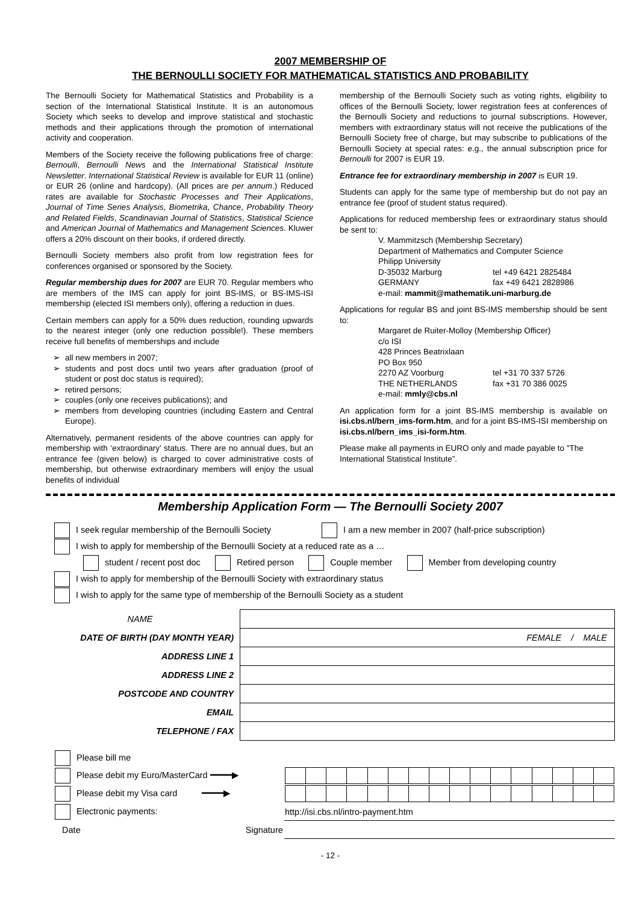2007 MEMBERSHIP OF
THE BERNOULLI SOCIETY FOR MATHEMATICAL STATISTICS AND PROBABILITY
The Bernoulli Society for Mathematical Statistics and Probability is a section of the International Statistical Institute. It is an autonomous Society which seeks to develop and improve statistical and stochastic methods and their applications through the promotion of international activity and cooperation.
Members of the Society receive the following publications free of charge: Bernoulli, Bernoulli News and the International Statistical Institute Newsletter. International Statistical Review is available for EUR 11 (online) or EUR 26 (online and hardcopy). (All prices are per annum.) Reduced rates are available for Stochastic Processes and Their Applications, Journal of Time Series Analysis, Biometrika, Chance, Probability Theory and Related Fields, Scandinavian Journal of Statistics, Statistical Science and American Journal of Mathematics and Management Sciences. Kluwer offers a 20% discount on their books, if ordered directly.
Bernoulli Society members also profit from low registration fees for conferences organised or sponsored by the Society.
Regular membership dues for 2007 are EUR 70. Regular members who are members of the IMS can apply for joint BS-IMS, or BS-IMS-ISI membership (elected ISI members only), offering a reduction in dues.
Certain members can apply for a 50% dues reduction, rounding upwards to the nearest integer (only one reduction possible!). These members receive full benefits of memberships and include
all new members in 2007;
students and post docs until two years after graduation (proof of student or post doc status is required);
retired persons;
couples (only one receives publications); and
members from developing countries (including Eastern and Central Europe).
Alternatively, permanent residents of the above countries can apply for membership with ‘extraordinary’ status. There are no annual dues, but an entrance fee (given below) is charged to cover administrative costs of membership, but otherwise extraordinary members will enjoy the usual benefits of individual
membership of the Bernoulli Society such as voting rights, eligibility to offices of the Bernoulli Society, lower registration fees at conferences of the Bernoulli Society and reductions to journal subscriptions. However, members with extraordinary status will not receive the publications of the Bernoulli Society free of charge, but may subscribe to publications of the Bernoulli Society at special rates: e.g., the annual subscription price for Bernoulli for 2007 is EUR 19.
Entrance fee for extraordinary membership in 2007 is EUR 19.
Students can apply for the same type of membership but do not pay an entrance fee (proof of student status required).
Applications for reduced membership fees or extraordinary status should be sent to:
V. Mammitzsch (Membership Secretary)
Department of Mathematics and Computer Science
Philipp University
D-35032 Marburg tel +49 6421 2825484
GERMANY fax +49 6421 2828986
e-mail: mammit@mathematik.uni-marburg.de
Applications for regular BS and joint BS-IMS membership should be sent to:
Margaret de Ruiter-Molloy (Membership Officer)
c/o ISI
428 Princes Beatrixlaan
PO Box 950
2270 AZ Voorburg tel +31 70 337 5726
THE NETHERLANDS fax +31 70 386 0025
e-mail: mmly@cbs.nl
An application form for a joint BS-IMS membership is available on isi.cbs.nl/bern_ims-form.htm, and for a joint BS-IMS-ISI membership on isi.cbs.nl/bern_ims_isi-form.htm.
Please make all payments in EURO only and made payable to "The International Statistical Institute”.
Membership Application Form — The Bernoulli Society 2007
I seek regular membership of the Bernoulli Society I am a new member in 2007 (half-price subscription)
I wish to apply for membership of the Bernoulli Society at a reduced rate as a …
student / recent post doc Retired person Couple member Member from developing country
I wish to apply for membership of the Bernoulli Society with extraordinary status
I wish to apply for the same type of membership of the Bernoulli Society as a student
| NAME | |
| DATE OF BIRTH (DAY MONTH YEAR) | FEMALE / MALE |
| ADDRESS LINE 1 | |
| ADDRESS LINE 2 | |
| POSTCODE AND COUNTRY | |
| EMAIL | |
| TELEPHONE / FAX | |
| Please bill me | |
| Please debit my Euro/MasterCard ━━━━▶ | |
| Please debit my Visa card ━━━━▶ | |
| Electronic payments: | http://isi.cbs.nl/intro-payment.htm |
| Date Signature | |
- 12 -